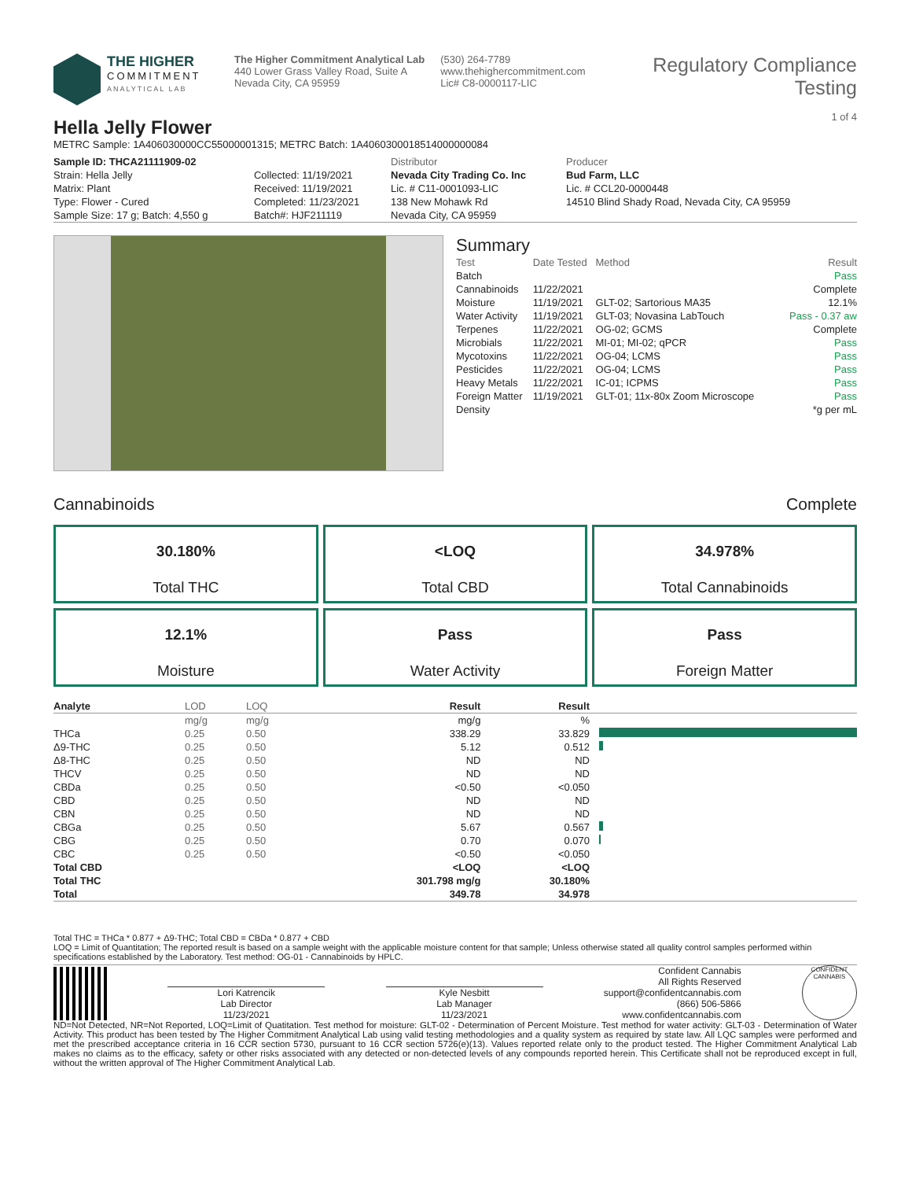THE HIGHER
COMMITMENT
ANALYTICAL LAB
The Higher Commitment Analytical Lab
440 Lower Grass Valley Road, Suite A
Nevada City, CA 95959
(530) 264-7789
www.thehighercommitment.com
Lic# C8-0000117-LIC
Regulatory Compliance Testing
1 of 4
Hella Jelly Flower
METRC Sample: 1A406030000CC55000001315; METRC Batch: 1A4060300018514000000084
| Sample ID: THCA21111909-02 | | Distributor | Producer |
| Strain: Hella Jelly | Collected: 11/19/2021 | Nevada City Trading Co. Inc | Bud Farm, LLC |
| Matrix: Plant | Received: 11/19/2021 | Lic. # C11-0001093-LIC | Lic. # CCL20-0000448 |
| Type: Flower - Cured | Completed: 11/23/2021 | 138 New Mohawk Rd | 14510 Blind Shady Road, Nevada City, CA 95959 |
| Sample Size: 17 g; Batch: 4,550 g | Batch#: HJF211119 | Nevada City, CA 95959 | |
Summary
| Test | Date Tested | Method | Result |
| Batch | | | Pass |
| Cannabinoids | 11/22/2021 | | Complete |
| Moisture | 11/19/2021 | GLT-02; Sartorious MA35 | 12.1% |
| Water Activity | 11/19/2021 | GLT-03; Novasina LabTouch | Pass - 0.37 aw |
| Terpenes | 11/22/2021 | OG-02; GCMS | Complete |
| Microbials | 11/22/2021 | MI-01; MI-02; qPCR | Pass |
| Mycotoxins | 11/22/2021 | OG-04; LCMS | Pass |
| Pesticides | 11/22/2021 | OG-04; LCMS | Pass |
| Heavy Metals | 11/22/2021 | IC-01; ICPMS | Pass |
| Foreign Matter | 11/19/2021 | GLT-01; 11x-80x Zoom Microscope | Pass |
| Density | | | *g per mL |
Cannabinoids Complete
30.180%
Total THC
<LOQ
Total CBD
34.978%
Total Cannabinoids
12.1%
Moisture
Pass
Water Activity
Pass
Foreign Matter
| Analyte | LOD | LOQ | Result | Result | |
| --- | --- | --- | --- | --- | --- |
| | mg/g | mg/g | mg/g | % | |
| THCa | 0.25 | 0.50 | 338.29 | 33.829 | |
| Δ9-THC | 0.25 | 0.50 | 5.12 | 0.512 | |
| Δ8-THC | 0.25 | 0.50 | ND | ND | |
| THCV | 0.25 | 0.50 | ND | ND | |
| CBDa | 0.25 | 0.50 | <0.50 | <0.050 | |
| CBD | 0.25 | 0.50 | ND | ND | |
| CBN | 0.25 | 0.50 | ND | ND | |
| CBGa | 0.25 | 0.50 | 5.67 | 0.567 | |
| CBG | 0.25 | 0.50 | 0.70 | 0.070 | |
| CBC | 0.25 | 0.50 | <0.50 | <0.050 | |
| Total CBD | | | <LOQ | <LOQ | |
| Total THC | | | 301.798 mg/g | 30.180% | |
| Total | | | 349.78 | 34.978 | |
Total THC = THCa * 0.877 + Δ9-THC; Total CBD = CBDa * 0.877 + CBD
LOQ = Limit of Quantitation; The reported result is based on a sample weight with the applicable moisture content for that sample; Unless otherwise stated all quality control samples performed within specifications established by the Laboratory. Test method: OG-01 - Cannabinoids by HPLC.
Lori Katrencik
Lab Director
11/23/2021
Kyle Nesbitt
Lab Manager
11/23/2021
Confident Cannabis
All Rights Reserved
support@confidentcannabis.com
(866) 506-5866
www.confidentcannabis.com
CONFIDENT CANNABIS
ND=Not Detected, NR=Not Reported, LOQ=Limit of Quatitation. Test method for moisture: GLT-02 - Determination of Percent Moisture. Test method for water activity: GLT-03 - Determination of Water Activity. This product has been tested by The Higher Commitment Analytical Lab using valid testing methodologies and a quality system as required by state law. All LQC samples were performed and met the prescribed acceptance criteria in 16 CCR section 5730, pursuant to 16 CCR section 5726(e)(13). Values reported relate only to the product tested. The Higher Commitment Analytical Lab makes no claims as to the efficacy, safety or other risks associated with any detected or non-detected levels of any compounds reported herein. This Certificate shall not be reproduced except in full, without the written approval of The Higher Commitment Analytical Lab.